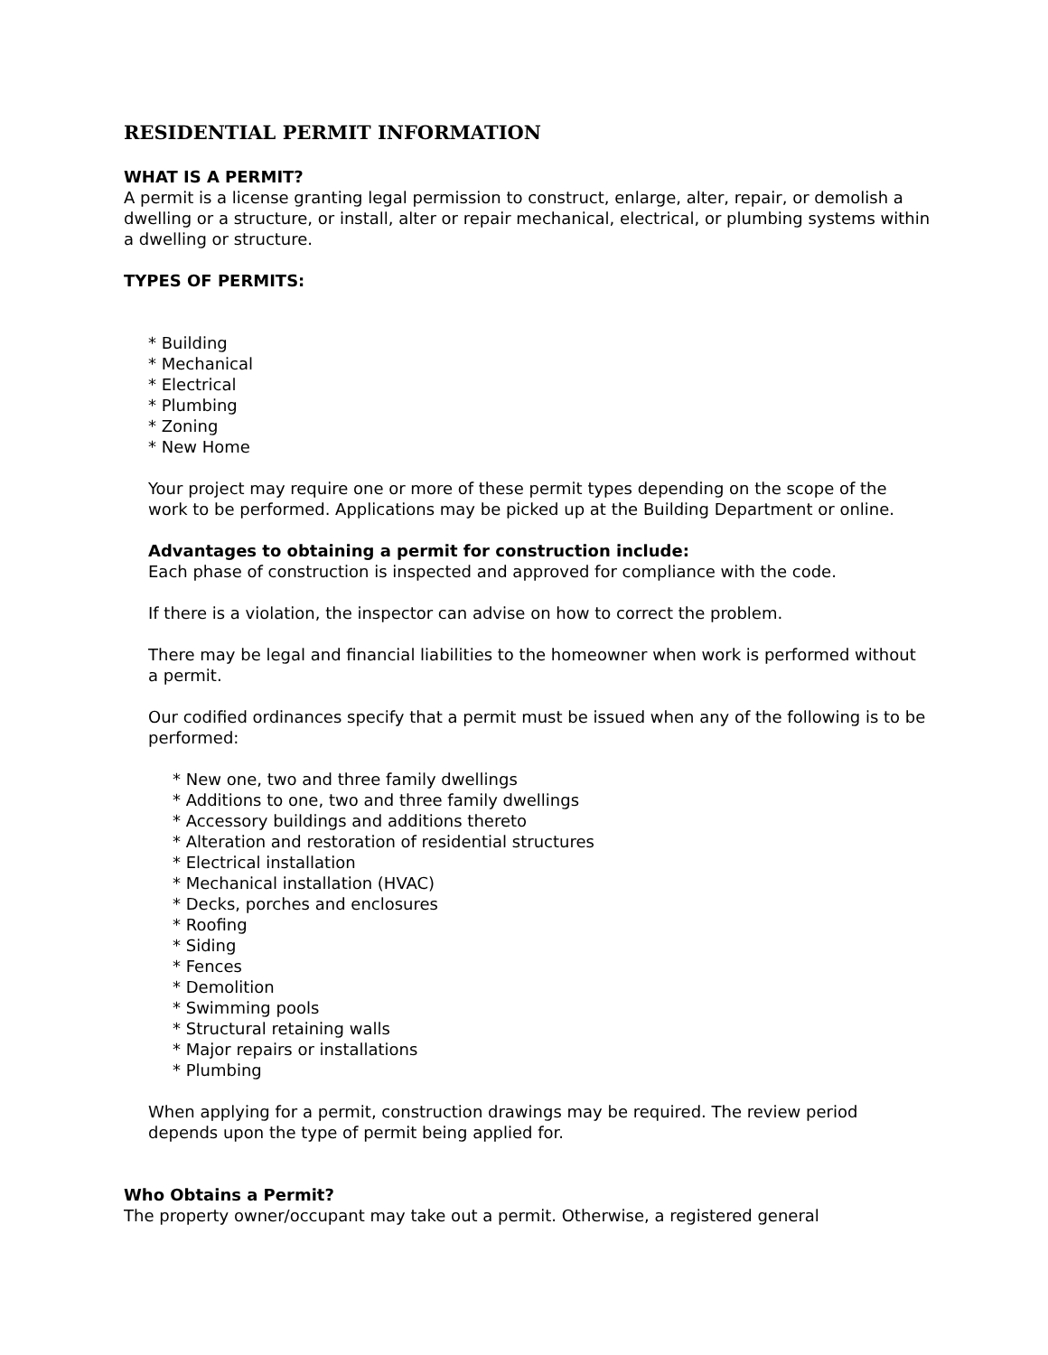RESIDENTIAL PERMIT INFORMATION
WHAT IS A PERMIT?
A permit is a license granting legal permission to construct, enlarge, alter, repair, or demolish a dwelling or a structure, or install, alter or repair mechanical, electrical, or plumbing systems within a dwelling or structure.
TYPES OF PERMITS:
* Building
* Mechanical
* Electrical
* Plumbing
* Zoning
* New Home
Your project may require one or more of these permit types depending on the scope of the work to be performed. Applications may be picked up at the Building Department or online.
Advantages to obtaining a permit for construction include:
Each phase of construction is inspected and approved for compliance with the code.
If there is a violation, the inspector can advise on how to correct the problem.
There may be legal and financial liabilities to the homeowner when work is performed without a permit.
Our codified ordinances specify that a permit must be issued when any of the following is to be performed:
* New one, two and three family dwellings
* Additions to one, two and three family dwellings
* Accessory buildings and additions thereto
* Alteration and restoration of residential structures
* Electrical installation
* Mechanical installation (HVAC)
* Decks, porches and enclosures
* Roofing
* Siding
* Fences
* Demolition
* Swimming pools
* Structural retaining walls
* Major repairs or installations
* Plumbing
When applying for a permit, construction drawings may be required. The review period depends upon the type of permit being applied for.
Who Obtains a Permit?
The property owner/occupant may take out a permit. Otherwise, a registered general